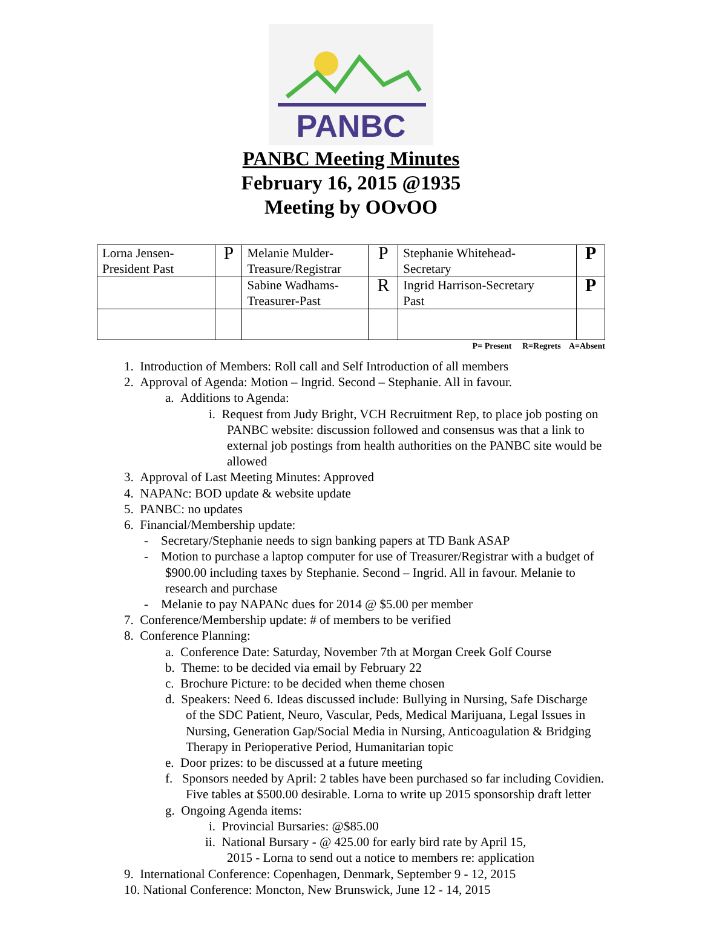PANBC
PANBC Meeting Minutes
February 16, 2015 @1935
Meeting by OOvOO
| Lorna Jensen- President Past | P | Melanie Mulder- Treasure/Registrar | P | Stephanie Whitehead- Secretary | P |
| | | Sabine Wadhams- Treasurer-Past | R | Ingrid Harrison-Secretary Past | P |
P= Present R=Regrets A=Absent
1. Introduction of Members: Roll call and Self Introduction of all members
2. Approval of Agenda: Motion – Ingrid. Second – Stephanie. All in favour.
a. Additions to Agenda:
i. Request from Judy Bright, VCH Recruitment Rep, to place job posting on
PANBC website: discussion followed and consensus was that a link to
external job postings from health authorities on the PANBC site would be
allowed
3. Approval of Last Meeting Minutes: Approved
4. NAPANc: BOD update & website update
5. PANBC: no updates
6. Financial/Membership update:
- Secretary/Stephanie needs to sign banking papers at TD Bank ASAP
- Motion to purchase a laptop computer for use of Treasurer/Registrar with a budget of
$900.00 including taxes by Stephanie. Second – Ingrid. All in favour. Melanie to
research and purchase
- Melanie to pay NAPANc dues for 2014 @ $5.00 per member
7. Conference/Membership update: # of members to be verified
8. Conference Planning:
a. Conference Date: Saturday, November 7th at Morgan Creek Golf Course
b. Theme: to be decided via email by February 22
c. Brochure Picture: to be decided when theme chosen
d. Speakers: Need 6. Ideas discussed include: Bullying in Nursing, Safe Discharge
of the SDC Patient, Neuro, Vascular, Peds, Medical Marijuana, Legal Issues in
Nursing, Generation Gap/Social Media in Nursing, Anticoagulation & Bridging
Therapy in Perioperative Period, Humanitarian topic
e. Door prizes: to be discussed at a future meeting
f. Sponsors needed by April: 2 tables have been purchased so far including Covidien.
Five tables at $500.00 desirable. Lorna to write up 2015 sponsorship draft letter
g. Ongoing Agenda items:
i. Provincial Bursaries: @$85.00
ii. National Bursary - @ 425.00 for early bird rate by April 15,
2015 - Lorna to send out a notice to members re: application
9. International Conference: Copenhagen, Denmark, September 9 - 12, 2015
10. National Conference: Moncton, New Brunswick, June 12 - 14, 2015